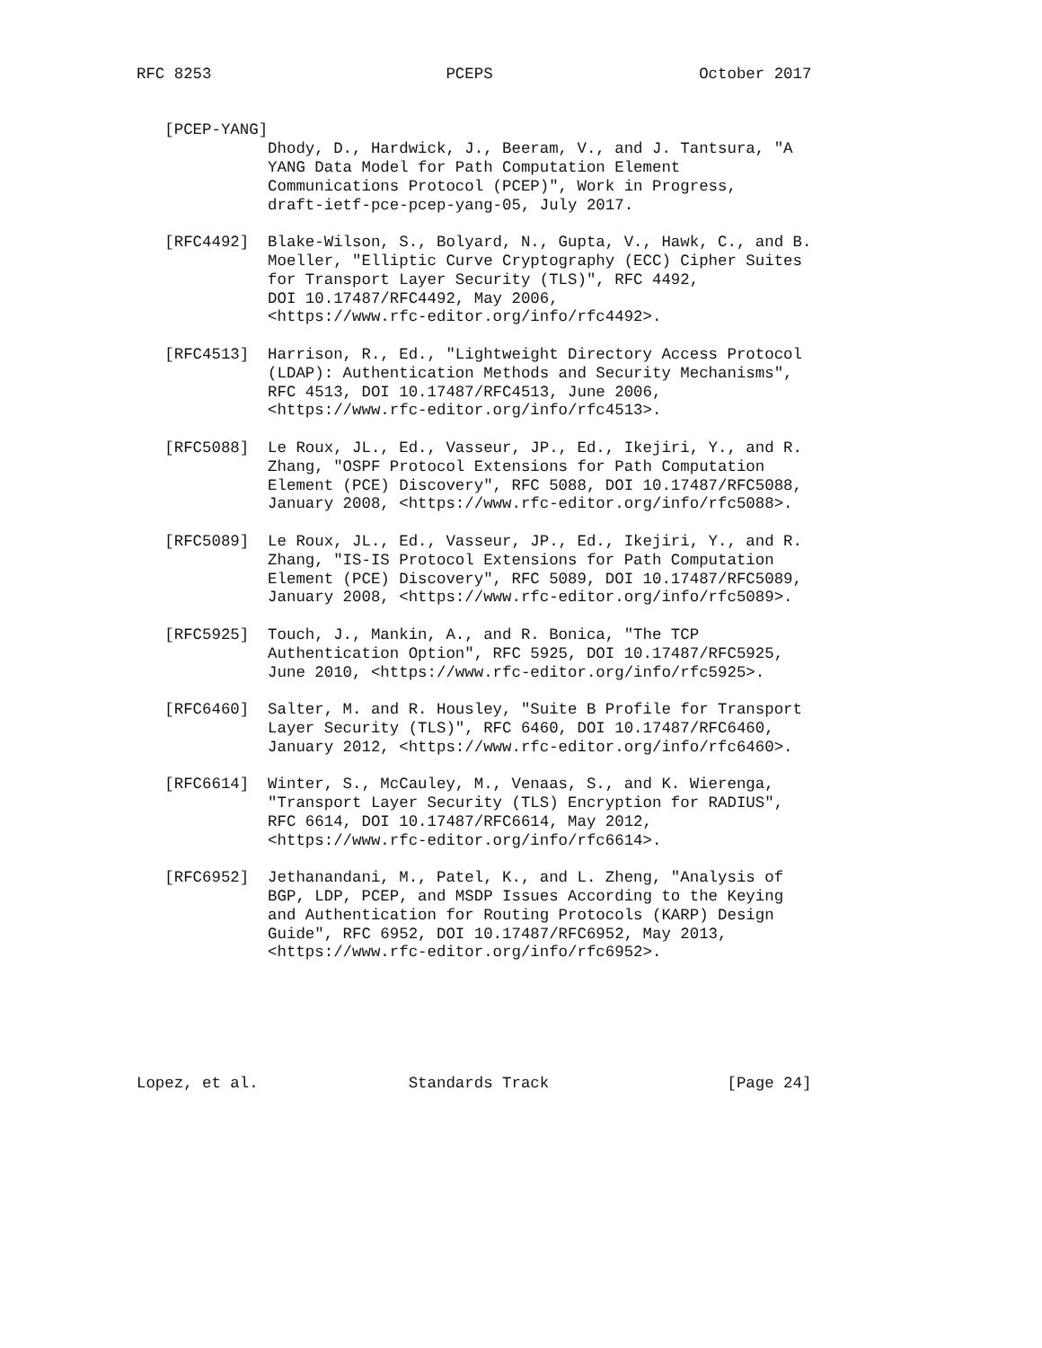RFC 8253                         PCEPS                      October 2017


   [PCEP-YANG]
              Dhody, D., Hardwick, J., Beeram, V., and J. Tantsura, "A
              YANG Data Model for Path Computation Element
              Communications Protocol (PCEP)", Work in Progress,
              draft-ietf-pce-pcep-yang-05, July 2017.

   [RFC4492]  Blake-Wilson, S., Bolyard, N., Gupta, V., Hawk, C., and B.
              Moeller, "Elliptic Curve Cryptography (ECC) Cipher Suites
              for Transport Layer Security (TLS)", RFC 4492,
              DOI 10.17487/RFC4492, May 2006,
              <https://www.rfc-editor.org/info/rfc4492>.

   [RFC4513]  Harrison, R., Ed., "Lightweight Directory Access Protocol
              (LDAP): Authentication Methods and Security Mechanisms",
              RFC 4513, DOI 10.17487/RFC4513, June 2006,
              <https://www.rfc-editor.org/info/rfc4513>.

   [RFC5088]  Le Roux, JL., Ed., Vasseur, JP., Ed., Ikejiri, Y., and R.
              Zhang, "OSPF Protocol Extensions for Path Computation
              Element (PCE) Discovery", RFC 5088, DOI 10.17487/RFC5088,
              January 2008, <https://www.rfc-editor.org/info/rfc5088>.

   [RFC5089]  Le Roux, JL., Ed., Vasseur, JP., Ed., Ikejiri, Y., and R.
              Zhang, "IS-IS Protocol Extensions for Path Computation
              Element (PCE) Discovery", RFC 5089, DOI 10.17487/RFC5089,
              January 2008, <https://www.rfc-editor.org/info/rfc5089>.

   [RFC5925]  Touch, J., Mankin, A., and R. Bonica, "The TCP
              Authentication Option", RFC 5925, DOI 10.17487/RFC5925,
              June 2010, <https://www.rfc-editor.org/info/rfc5925>.

   [RFC6460]  Salter, M. and R. Housley, "Suite B Profile for Transport
              Layer Security (TLS)", RFC 6460, DOI 10.17487/RFC6460,
              January 2012, <https://www.rfc-editor.org/info/rfc6460>.

   [RFC6614]  Winter, S., McCauley, M., Venaas, S., and K. Wierenga,
              "Transport Layer Security (TLS) Encryption for RADIUS",
              RFC 6614, DOI 10.17487/RFC6614, May 2012,
              <https://www.rfc-editor.org/info/rfc6614>.

   [RFC6952]  Jethanandani, M., Patel, K., and L. Zheng, "Analysis of
              BGP, LDP, PCEP, and MSDP Issues According to the Keying
              and Authentication for Routing Protocols (KARP) Design
              Guide", RFC 6952, DOI 10.17487/RFC6952, May 2013,
              <https://www.rfc-editor.org/info/rfc6952>.






Lopez, et al.                Standards Track                   [Page 24]